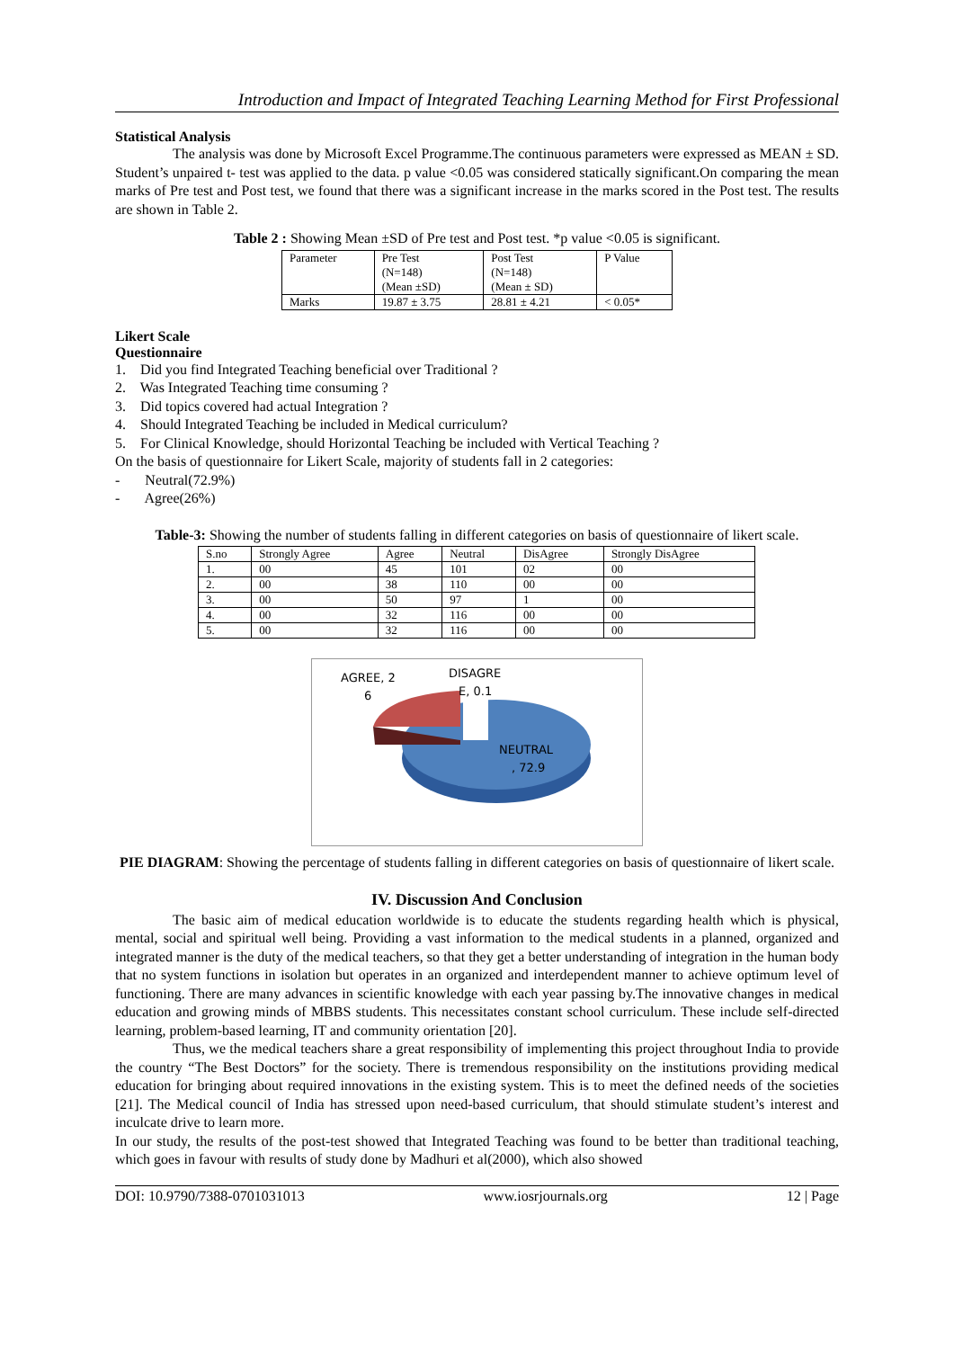Introduction and Impact of Integrated Teaching Learning Method for First Professional
Statistical Analysis
The analysis was done by Microsoft Excel Programme.The continuous parameters were expressed as MEAN ± SD. Student’s unpaired t- test was applied to the data. p value <0.05 was considered statically significant.On comparing the mean marks of Pre test and Post test, we found that there was a significant increase in the marks scored in the Post test. The results are shown in Table 2.
Table 2 : Showing Mean ±SD of Pre test and Post test. *p value <0.05 is significant.
| Parameter | Pre Test (N=148) (Mean ±SD) | Post Test (N=148) (Mean ± SD) | P Value |
| --- | --- | --- | --- |
| Marks | 19.87 ± 3.75 | 28.81 ± 4.21 | < 0.05* |
Likert Scale
Questionnaire
1. Did you find Integrated Teaching beneficial over Traditional ?
2. Was Integrated Teaching time consuming ?
3. Did topics covered had actual Integration ?
4. Should Integrated Teaching be included in Medical curriculum?
5. For Clinical Knowledge, should Horizontal Teaching be included with Vertical Teaching ?
On the basis of questionnaire for Likert Scale, majority of students fall in 2 categories:
- Neutral(72.9%)
- Agree(26%)
Table-3: Showing the number of students falling in different categories on basis of questionnaire of likert scale.
| S.no | Strongly Agree | Agree | Neutral | DisAgree | Strongly DisAgree |
| --- | --- | --- | --- | --- | --- |
| 1. | 00 | 45 | 101 | 02 | 00 |
| 2. | 00 | 38 | 110 | 00 | 00 |
| 3. | 00 | 50 | 97 | 1 | 00 |
| 4. | 00 | 32 | 116 | 00 | 00 |
| 5. | 00 | 32 | 116 | 00 | 00 |
AGREE, 2
6
DISAGRE
E, 0.1
NEUTRAL
, 72.9
PIE DIAGRAM: Showing the percentage of students falling in different categories on basis of questionnaire of likert scale.
IV. Discussion And Conclusion
The basic aim of medical education worldwide is to educate the students regarding health which is physical, mental, social and spiritual well being. Providing a vast information to the medical students in a planned, organized and integrated manner is the duty of the medical teachers, so that they get a better understanding of integration in the human body that no system functions in isolation but operates in an organized and interdependent manner to achieve optimum level of functioning. There are many advances in scientific knowledge with each year passing by.The innovative changes in medical education and growing minds of MBBS students. This necessitates constant school curriculum. These include self-directed learning, problem-based learning, IT and community orientation [20].
Thus, we the medical teachers share a great responsibility of implementing this project throughout India to provide the country “The Best Doctors” for the society. There is tremendous responsibility on the institutions providing medical education for bringing about required innovations in the existing system. This is to meet the defined needs of the societies [21]. The Medical council of India has stressed upon need-based curriculum, that should stimulate student’s interest and inculcate drive to learn more.
In our study, the results of the post-test showed that Integrated Teaching was found to be better than traditional teaching, which goes in favour with results of study done by Madhuri et al(2000), which also showed
DOI: 10.9790/7388-0701031013 www.iosrjournals.org 12 | Page